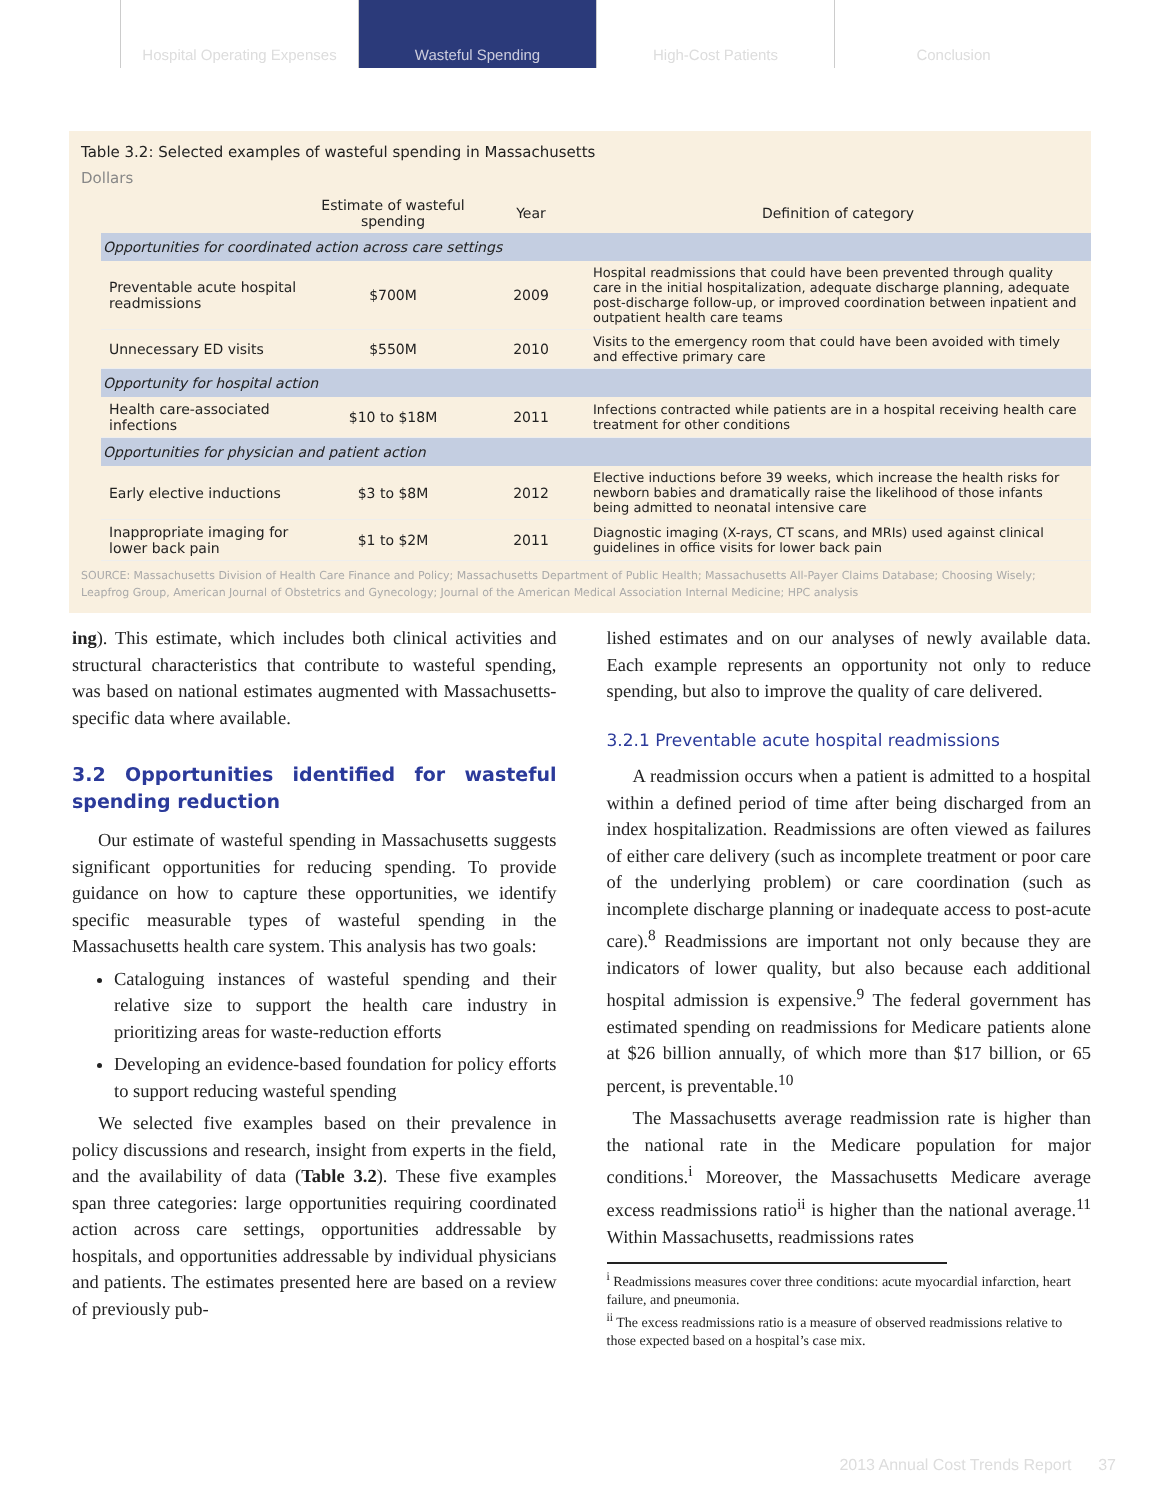Hospital Operating Expenses
Wasteful Spending High-Cost Patients Conclusion
Table 3.2: Selected examples of wasteful spending in Massachusetts
Dollars
| | Estimate of wasteful spending | Year | Definition of category |
| --- | --- | --- | --- |
| Opportunities for coordinated action across care settings | | | |
| Preventable acute hospital readmissions | $700M | 2009 | Hospital readmissions that could have been prevented through quality care in the initial hospitalization, adequate discharge planning, adequate post-discharge follow-up, or improved coordination between inpatient and outpatient health care teams |
| Unnecessary ED visits | $550M | 2010 | Visits to the emergency room that could have been avoided with timely and effective primary care |
| Opportunity for hospital action | | | |
| Health care-associated infections | $10 to $18M | 2011 | Infections contracted while patients are in a hospital receiving health care treatment for other conditions |
| Opportunities for physician and patient action | | | |
| Early elective inductions | $3 to $8M | 2012 | Elective inductions before 39 weeks, which increase the health risks for newborn babies and dramatically raise the likelihood of those infants being admitted to neonatal intensive care |
| Inappropriate imaging for lower back pain | $1 to $2M | 2011 | Diagnostic imaging (X-rays, CT scans, and MRIs) used against clinical guidelines in office visits for lower back pain |
SOURCE: Massachusetts Division of Health Care Finance and Policy; Massachusetts Department of Public Health; Massachusetts All-Payer Claims Database; Choosing Wisely; Leapfrog Group, American Journal of Obstetrics and Gynecology; Journal of the American Medical Association Internal Medicine; HPC analysis
ing). This estimate, which includes both clinical activities and structural characteristics that contribute to wasteful spending, was based on national estimates augmented with Massachusetts-specific data where available.
3.2 Opportunities identified for wasteful spending reduction
Our estimate of wasteful spending in Massachusetts suggests significant opportunities for reducing spending. To provide guidance on how to capture these opportunities, we identify specific measurable types of wasteful spending in the Massachusetts health care system. This analysis has two goals:
Cataloguing instances of wasteful spending and their relative size to support the health care industry in prioritizing areas for waste-reduction efforts
Developing an evidence-based foundation for policy efforts to support reducing wasteful spending
We selected five examples based on their prevalence in policy discussions and research, insight from experts in the field, and the availability of data (Table 3.2). These five examples span three categories: large opportunities requiring coordinated action across care settings, opportunities addressable by hospitals, and opportunities addressable by individual physicians and patients. The estimates presented here are based on a review of previously pub-
lished estimates and on our analyses of newly available data. Each example represents an opportunity not only to reduce spending, but also to improve the quality of care delivered.
3.2.1 Preventable acute hospital readmissions
A readmission occurs when a patient is admitted to a hospital within a defined period of time after being discharged from an index hospitalization. Readmissions are often viewed as failures of either care delivery (such as incomplete treatment or poor care of the underlying problem) or care coordination (such as incomplete discharge planning or inadequate access to post-acute care).<sup>8</sup> Readmissions are important not only because they are indicators of lower quality, but also because each additional hospital admission is expensive.<sup>9</sup> The federal government has estimated spending on readmissions for Medicare patients alone at $26 billion annually, of which more than $17 billion, or 65 percent, is preventable.<sup>10</sup>
The Massachusetts average readmission rate is higher than the national rate in the Medicare population for major conditions.<sup>i</sup> Moreover, the Massachusetts Medicare average excess readmissions ratio<sup>ii</sup> is higher than the national average.<sup>11</sup> Within Massachusetts, readmissions rates
<sup>i</sup> Readmissions measures cover three conditions: acute myocardial infarction, heart failure, and pneumonia.
<sup>ii</sup> The excess readmissions ratio is a measure of observed readmissions relative to those expected based on a hospital’s case mix.
2013 Annual Cost Trends Report 37